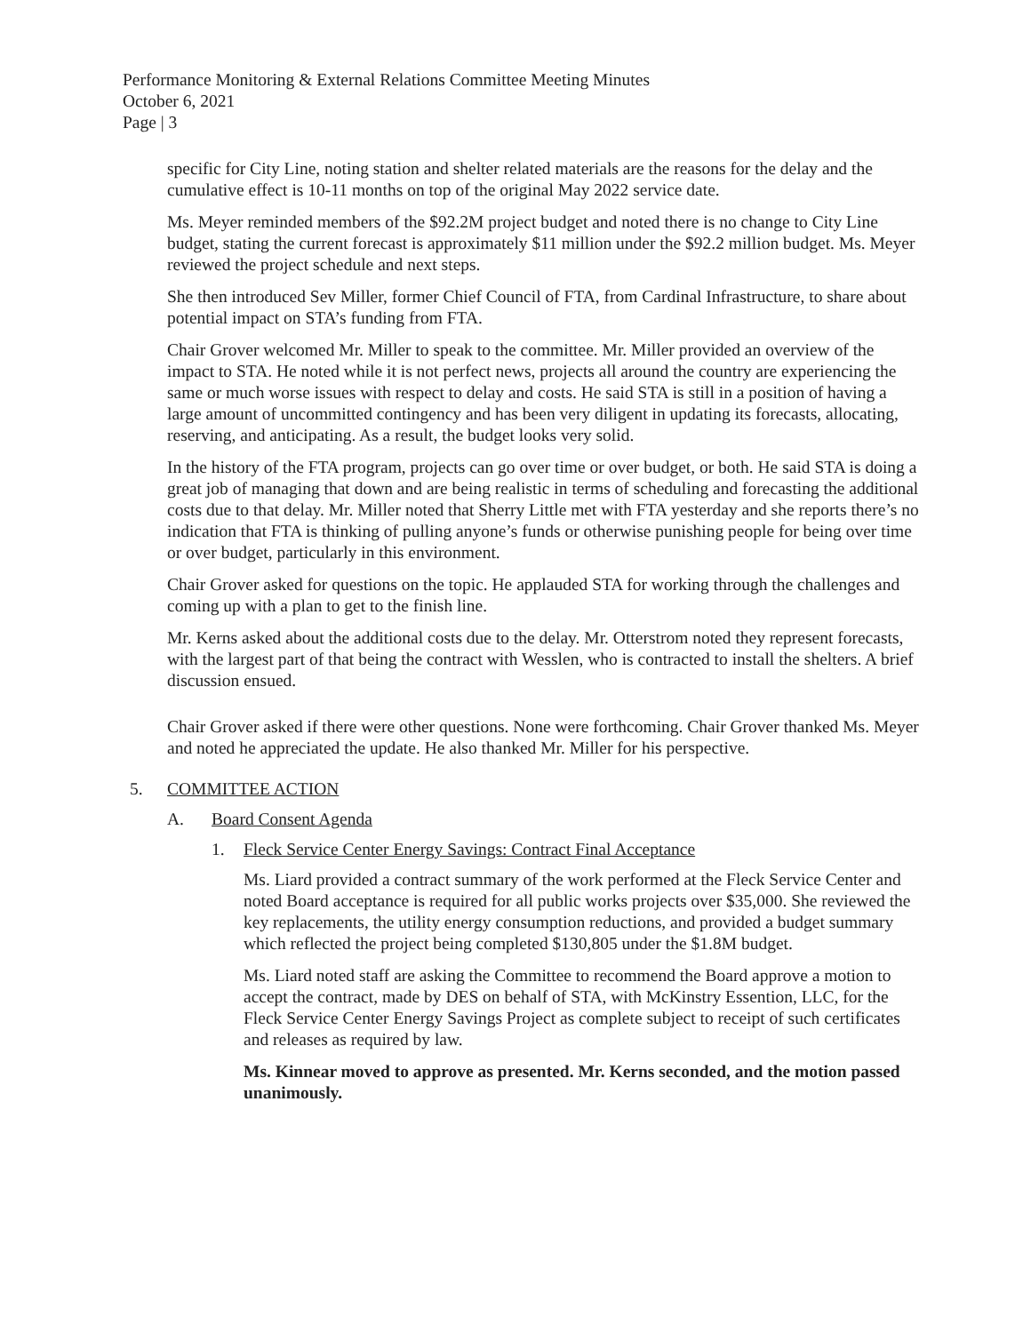Performance Monitoring & External Relations Committee Meeting Minutes
October 6, 2021
Page | 3
specific for City Line, noting station and shelter related materials are the reasons for the delay and the cumulative effect is 10-11 months on top of the original May 2022 service date.
Ms. Meyer reminded members of the $92.2M project budget and noted there is no change to City Line budget, stating the current forecast is approximately $11 million under the $92.2 million budget. Ms. Meyer reviewed the project schedule and next steps.
She then introduced Sev Miller, former Chief Council of FTA, from Cardinal Infrastructure, to share about potential impact on STA’s funding from FTA.
Chair Grover welcomed Mr. Miller to speak to the committee. Mr. Miller provided an overview of the impact to STA. He noted while it is not perfect news, projects all around the country are experiencing the same or much worse issues with respect to delay and costs. He said STA is still in a position of having a large amount of uncommitted contingency and has been very diligent in updating its forecasts, allocating, reserving, and anticipating. As a result, the budget looks very solid.
In the history of the FTA program, projects can go over time or over budget, or both. He said STA is doing a great job of managing that down and are being realistic in terms of scheduling and forecasting the additional costs due to that delay. Mr. Miller noted that Sherry Little met with FTA yesterday and she reports there’s no indication that FTA is thinking of pulling anyone’s funds or otherwise punishing people for being over time or over budget, particularly in this environment.
Chair Grover asked for questions on the topic. He applauded STA for working through the challenges and coming up with a plan to get to the finish line.
Mr. Kerns asked about the additional costs due to the delay. Mr. Otterstrom noted they represent forecasts, with the largest part of that being the contract with Wesslen, who is contracted to install the shelters. A brief discussion ensued.
Chair Grover asked if there were other questions. None were forthcoming. Chair Grover thanked Ms. Meyer and noted he appreciated the update. He also thanked Mr. Miller for his perspective.
5. COMMITTEE ACTION
A. Board Consent Agenda
1. Fleck Service Center Energy Savings: Contract Final Acceptance
Ms. Liard provided a contract summary of the work performed at the Fleck Service Center and noted Board acceptance is required for all public works projects over $35,000. She reviewed the key replacements, the utility energy consumption reductions, and provided a budget summary which reflected the project being completed $130,805 under the $1.8M budget.
Ms. Liard noted staff are asking the Committee to recommend the Board approve a motion to accept the contract, made by DES on behalf of STA, with McKinstry Essention, LLC, for the Fleck Service Center Energy Savings Project as complete subject to receipt of such certificates and releases as required by law.
Ms. Kinnear moved to approve as presented. Mr. Kerns seconded, and the motion passed unanimously.